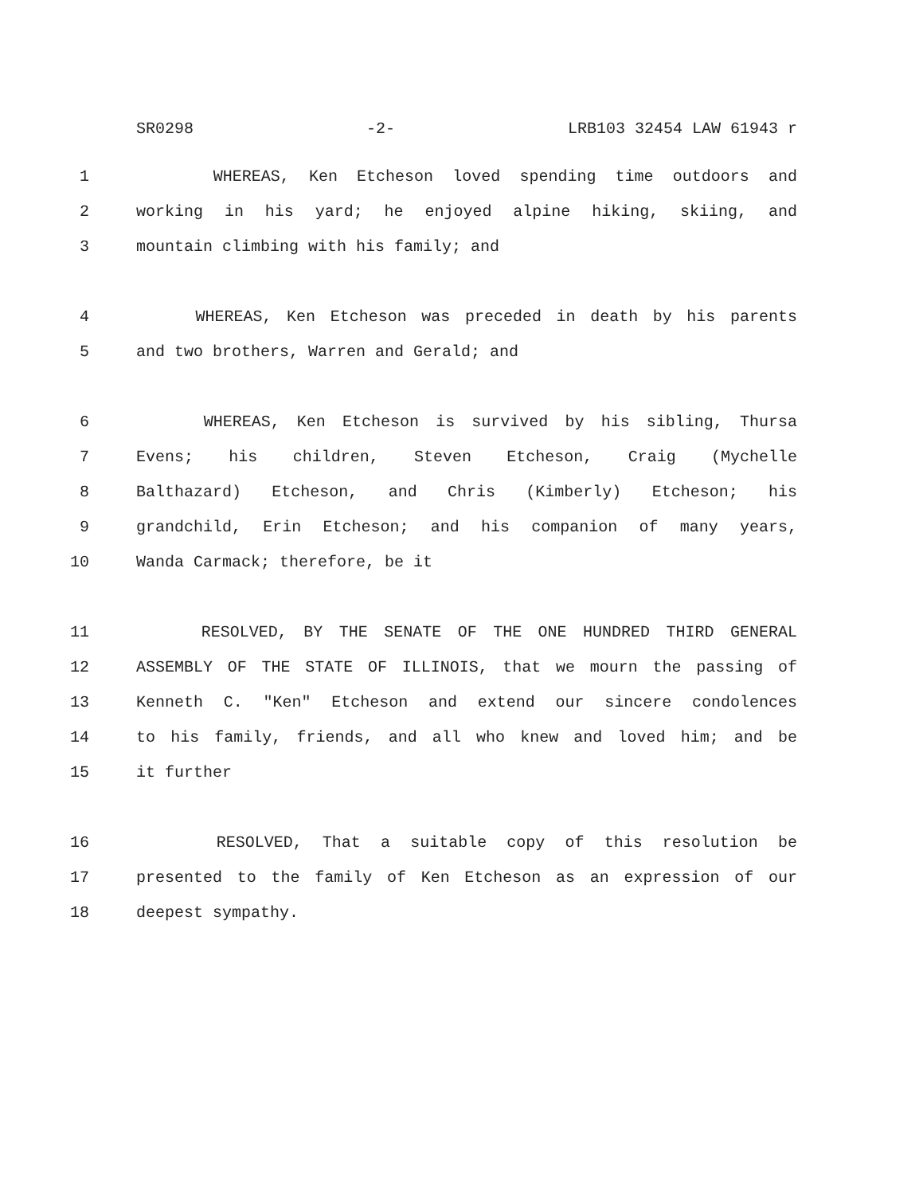SR0298 -2- LRB103 32454 LAW 61943 r
1 WHEREAS, Ken Etcheson loved spending time outdoors and
2 working in his yard; he enjoyed alpine hiking, skiing, and
3 mountain climbing with his family; and
4 WHEREAS, Ken Etcheson was preceded in death by his parents
5 and two brothers, Warren and Gerald; and
6 WHEREAS, Ken Etcheson is survived by his sibling, Thursa
7 Evens; his children, Steven Etcheson, Craig (Mychelle
8 Balthazard) Etcheson, and Chris (Kimberly) Etcheson; his
9 grandchild, Erin Etcheson; and his companion of many years,
10 Wanda Carmack; therefore, be it
11 RESOLVED, BY THE SENATE OF THE ONE HUNDRED THIRD GENERAL
12 ASSEMBLY OF THE STATE OF ILLINOIS, that we mourn the passing of
13 Kenneth C. "Ken" Etcheson and extend our sincere condolences
14 to his family, friends, and all who knew and loved him; and be
15 it further
16 RESOLVED, That a suitable copy of this resolution be
17 presented to the family of Ken Etcheson as an expression of our
18 deepest sympathy.